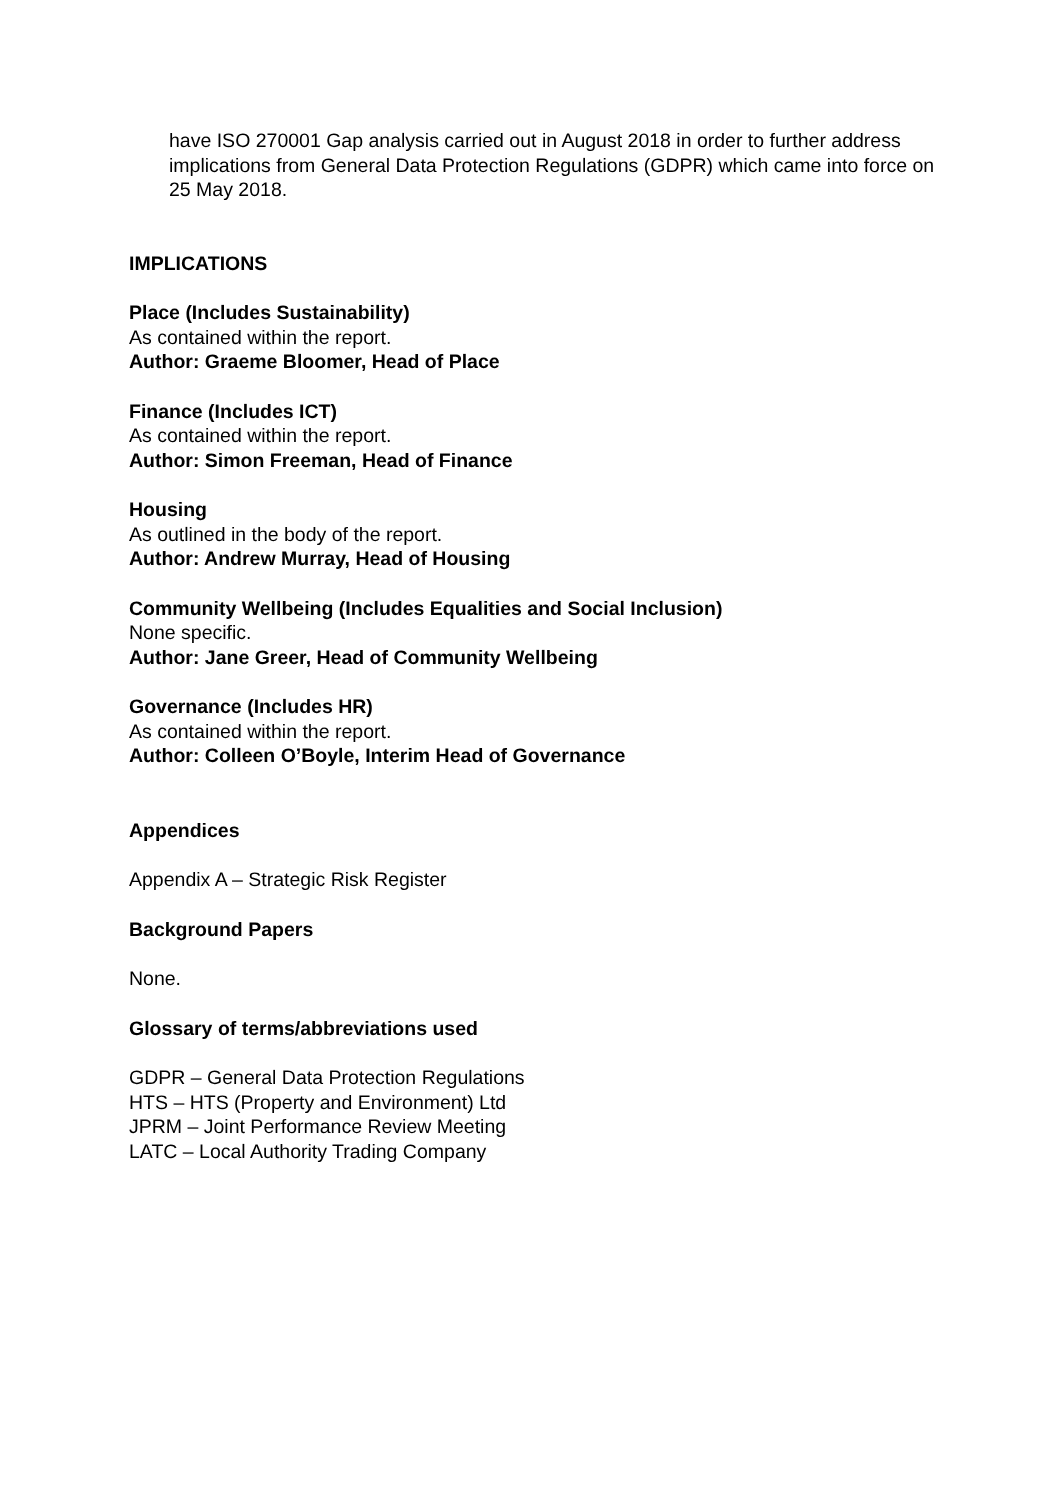have ISO 270001 Gap analysis carried out in August 2018 in order to further address implications from General Data Protection Regulations (GDPR) which came into force on 25 May 2018.
IMPLICATIONS
Place (Includes Sustainability)
As contained within the report.
Author: Graeme Bloomer, Head of Place
Finance (Includes ICT)
As contained within the report.
Author: Simon Freeman, Head of Finance
Housing
As outlined in the body of the report.
Author: Andrew Murray, Head of Housing
Community Wellbeing (Includes Equalities and Social Inclusion)
None specific.
Author: Jane Greer, Head of Community Wellbeing
Governance (Includes HR)
As contained within the report.
Author: Colleen O’Boyle, Interim Head of Governance
Appendices
Appendix A – Strategic Risk Register
Background Papers
None.
Glossary of terms/abbreviations used
GDPR – General Data Protection Regulations
HTS – HTS (Property and Environment) Ltd
JPRM – Joint Performance Review Meeting
LATC – Local Authority Trading Company